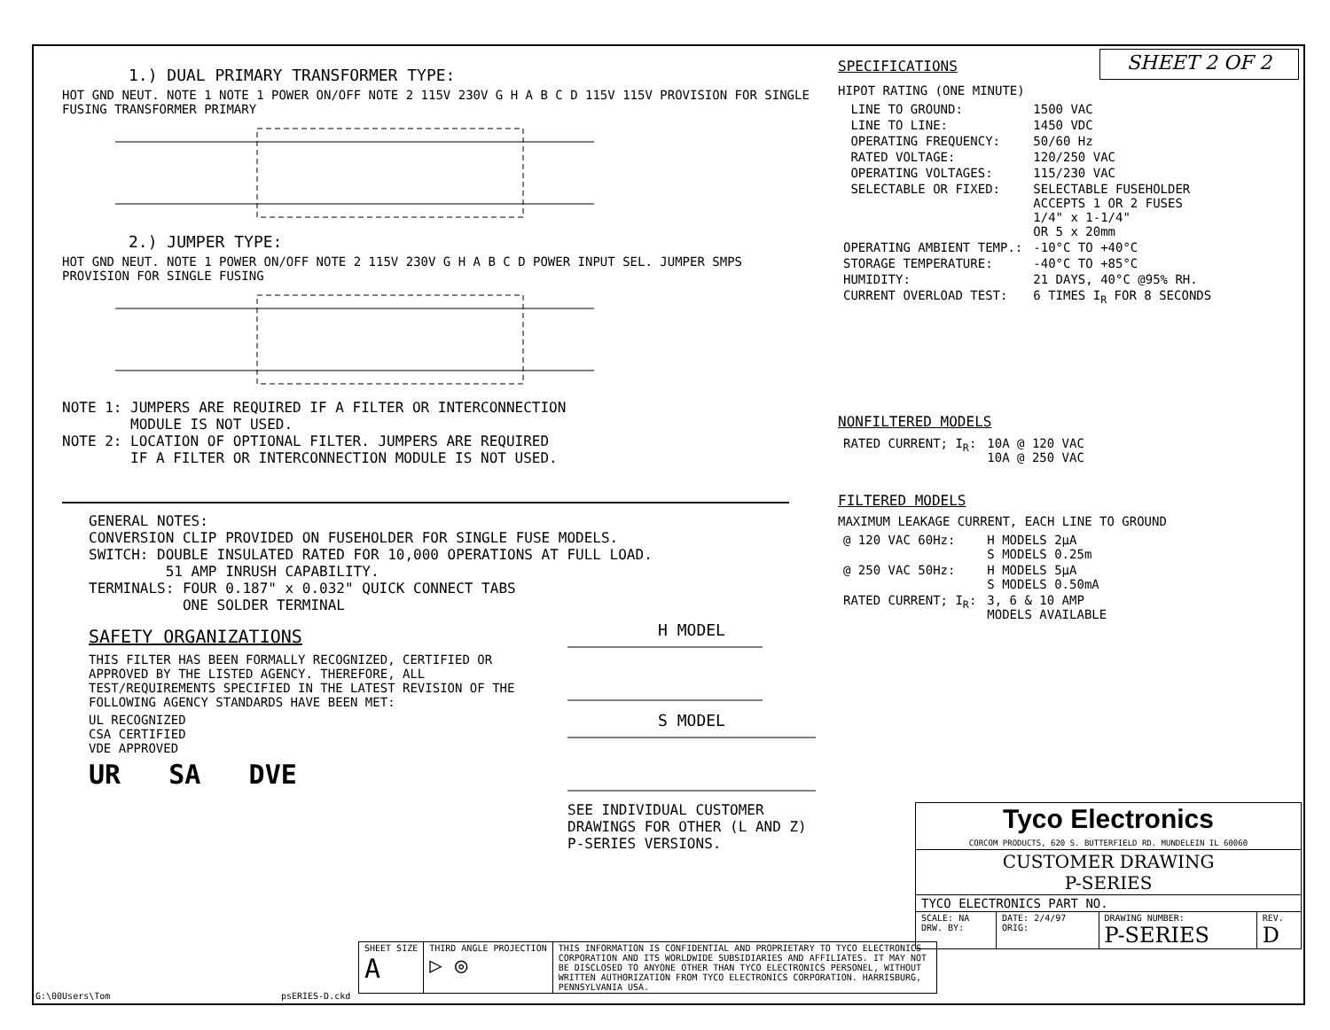1.) DUAL PRIMARY TRANSFORMER TYPE:
HOT GND NEUT. NOTE 1 NOTE 1 POWER ON/OFF NOTE 2 115V 230V G H A B C D 115V 115V PROVISION FOR SINGLE FUSING TRANSFORMER PRIMARY
2.) JUMPER TYPE:
HOT GND NEUT. NOTE 1 POWER ON/OFF NOTE 2 115V 230V G H A B C D POWER INPUT SEL. JUMPER SMPS PROVISION FOR SINGLE FUSING
NOTE 1: JUMPERS ARE REQUIRED IF A FILTER OR INTERCONNECTION
MODULE IS NOT USED.
NOTE 2: LOCATION OF OPTIONAL FILTER. JUMPERS ARE REQUIRED
IF A FILTER OR INTERCONNECTION MODULE IS NOT USED.
GENERAL NOTES:
CONVERSION CLIP PROVIDED ON FUSEHOLDER FOR SINGLE FUSE MODELS.
SWITCH: DOUBLE INSULATED RATED FOR 10,000 OPERATIONS AT FULL LOAD.
51 AMP INRUSH CAPABILITY.
TERMINALS: FOUR 0.187" x 0.032" QUICK CONNECT TABS
ONE SOLDER TERMINAL
SAFETY ORGANIZATIONS
THIS FILTER HAS BEEN FORMALLY RECOGNIZED, CERTIFIED OR APPROVED BY THE LISTED AGENCY. THEREFORE, ALL TEST/REQUIREMENTS SPECIFIED IN THE LATEST REVISION OF THE FOLLOWING AGENCY STANDARDS HAVE BEEN MET:
UL RECOGNIZED
CSA CERTIFIED
VDE APPROVED
UR SA DVE
H MODEL
S MODEL
SEE INDIVIDUAL CUSTOMER
DRAWINGS FOR OTHER (L AND Z)
P-SERIES VERSIONS.
SPECIFICATIONS
SHEET 2 OF 2
HIPOT RATING (ONE MINUTE)
| LINE TO GROUND: | 1500 VAC |
| LINE TO LINE: | 1450 VDC |
| OPERATING FREQUENCY: | 50/60 Hz |
| RATED VOLTAGE: | 120/250 VAC |
| OPERATING VOLTAGES: | 115/230 VAC |
| SELECTABLE OR FIXED: | SELECTABLE FUSEHOLDER ACCEPTS 1 OR 2 FUSES 1/4" x 1-1/4" OR 5 x 20mm |
| OPERATING AMBIENT TEMP.: | -10°C TO +40°C |
| STORAGE TEMPERATURE: | -40°C TO +85°C |
| HUMIDITY: | 21 DAYS, 40°C @95% RH. |
| CURRENT OVERLOAD TEST: | 6 TIMES I<sub>R</sub> FOR 8 SECONDS |
NONFILTERED MODELS
| RATED CURRENT; I<sub>R</sub>: | 10A @ 120 VAC 10A @ 250 VAC |
FILTERED MODELS
MAXIMUM LEAKAGE CURRENT, EACH LINE TO GROUND
| @ 120 VAC 60Hz: | H MODELS 2µA S MODELS 0.25m |
| @ 250 VAC 50Hz: | H MODELS 5µA S MODELS 0.50mA |
| RATED CURRENT; I<sub>R</sub>: | 3, 6 & 10 AMP MODELS AVAILABLE |
| Tyco Electronics CORCOM PRODUCTS, 620 S. BUTTERFIELD RD. MUNDELEIN IL 60060 | | | |
| CUSTOMER DRAWING P-SERIES | | | |
| TYCO ELECTRONICS PART NO. | | | |
| SCALE: NA DRW. BY: | DATE: 2/4/97 ORIG: | DRAWING NUMBER: P-SERIES | REV. D |
| SHEET SIZE A | THIRD ANGLE PROJECTION ▷ ◎ | THIS INFORMATION IS CONFIDENTIAL AND PROPRIETARY TO TYCO ELECTRONICS CORPORATION AND ITS WORLDWIDE SUBSIDIARIES AND AFFILIATES. IT MAY NOT BE DISCLOSED TO ANYONE OTHER THAN TYCO ELECTRONICS PERSONEL, WITHOUT WRITTEN AUTHORIZATION FROM TYCO ELECTRONICS CORPORATION. HARRISBURG, PENNSYLVANIA USA. |
G:\00Users\Tom psERIES-D.ckd